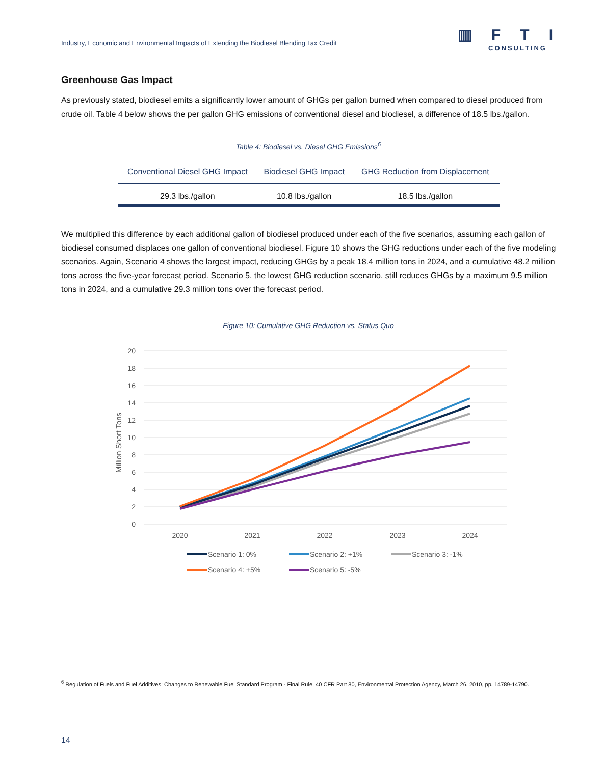Industry, Economic and Environmental Impacts of Extending the Biodiesel Blending Tax Credit
▥FTI
CONSULTING
Greenhouse Gas Impact
As previously stated, biodiesel emits a significantly lower amount of GHGs per gallon burned when compared to diesel produced from crude oil. Table 4 below shows the per gallon GHG emissions of conventional diesel and biodiesel, a difference of 18.5 lbs./gallon.
Table 4: Biodiesel vs. Diesel GHG Emissions<sup>6</sup>
| Conventional Diesel GHG Impact | Biodiesel GHG Impact | GHG Reduction from Displacement |
| --- | --- | --- |
| 29.3 lbs./gallon | 10.8 lbs./gallon | 18.5 lbs./gallon |
We multiplied this difference by each additional gallon of biodiesel produced under each of the five scenarios, assuming each gallon of biodiesel consumed displaces one gallon of conventional biodiesel. Figure 10 shows the GHG reductions under each of the five modeling scenarios. Again, Scenario 4 shows the largest impact, reducing GHGs by a peak 18.4 million tons in 2024, and a cumulative 48.2 million tons across the five-year forecast period. Scenario 5, the lowest GHG reduction scenario, still reduces GHGs by a maximum 9.5 million tons in 2024, and a cumulative 29.3 million tons over the forecast period.
Figure 10: Cumulative GHG Reduction vs. Status Quo
20
18
16
14
12
10
8
6
4
2
0
Million Short Tons
2020
2021
2022
2023
2024
Scenario 1: 0%
Scenario 2: +1%
Scenario 3: -1%
Scenario 4: +5%
Scenario 5: -5%
<sup>6</sup> Regulation of Fuels and Fuel Additives: Changes to Renewable Fuel Standard Program - Final Rule, 40 CFR Part 80, Environmental Protection Agency, March 26, 2010, pp. 14789-14790.
14